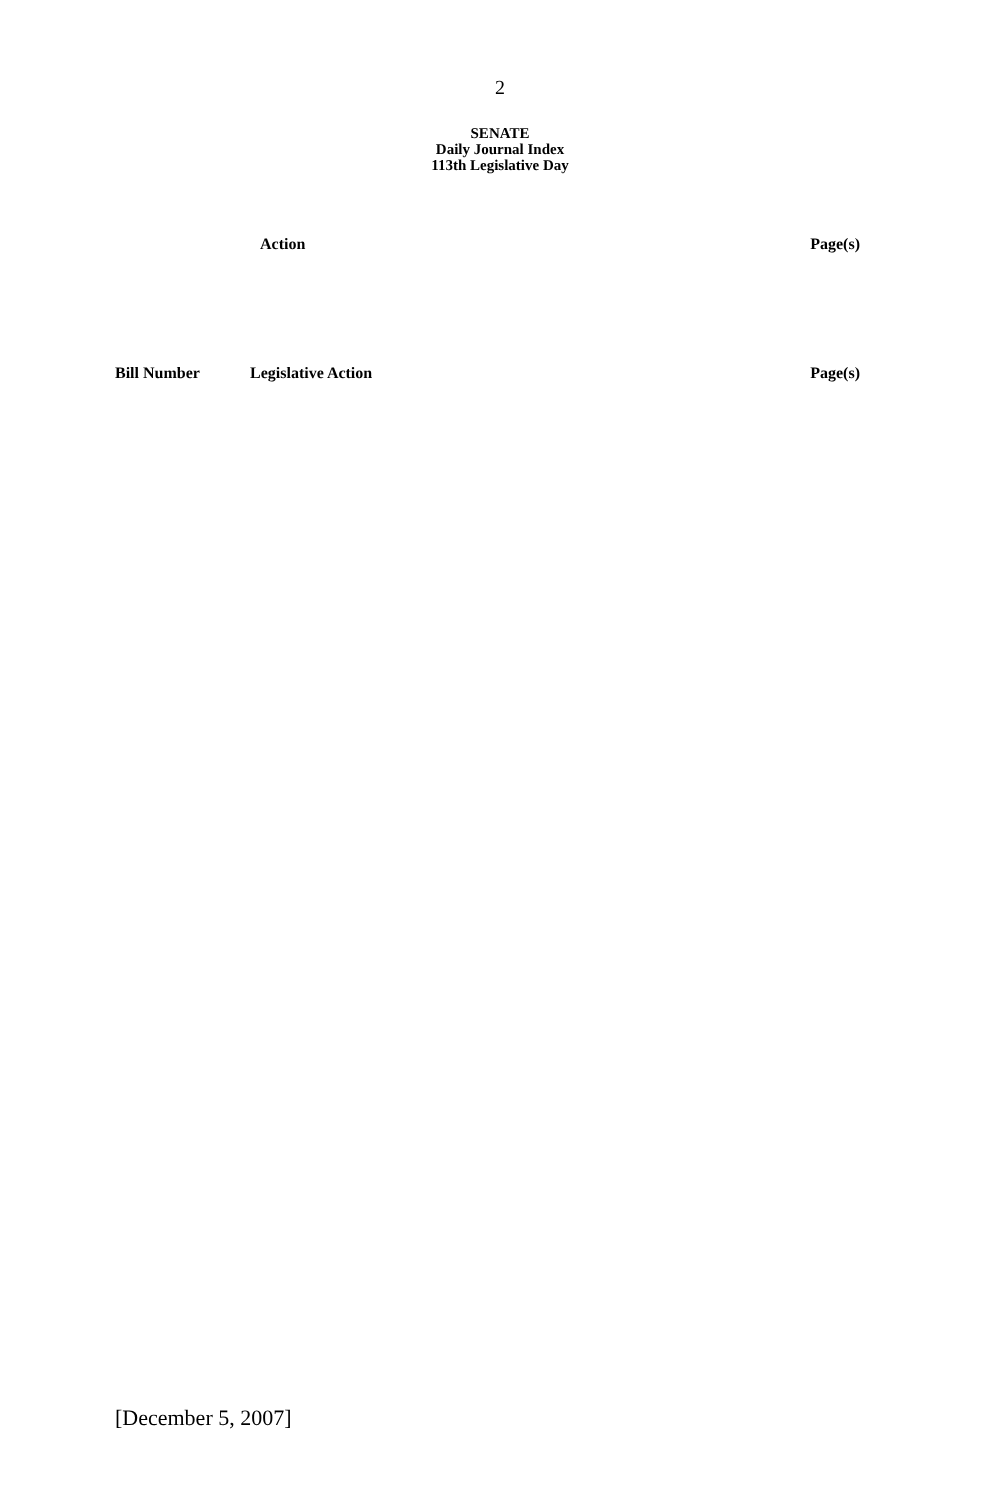2
SENATE
Daily Journal Index
113th Legislative Day
| Action | Page(s) |
| --- | --- |
| Bill Number | Legislative Action | Page(s) |
| --- | --- | --- |
[December 5, 2007]